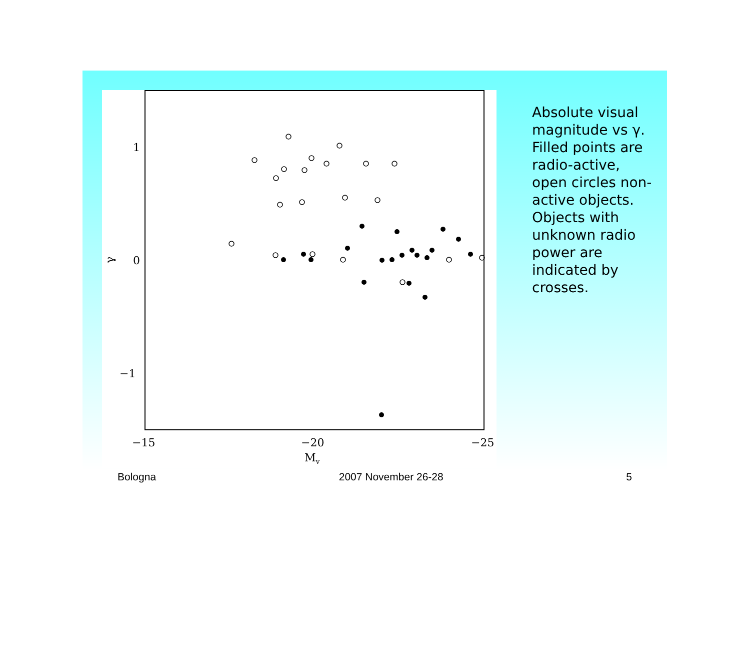1
0
−1
γ
−15
−20
−25
Mv
Absolute visual magnitude vs γ. Filled points are radio-active, open circles non-active objects. Objects with unknown radio power are indicated by crosses.
Bologna 2007 November 26-28 5